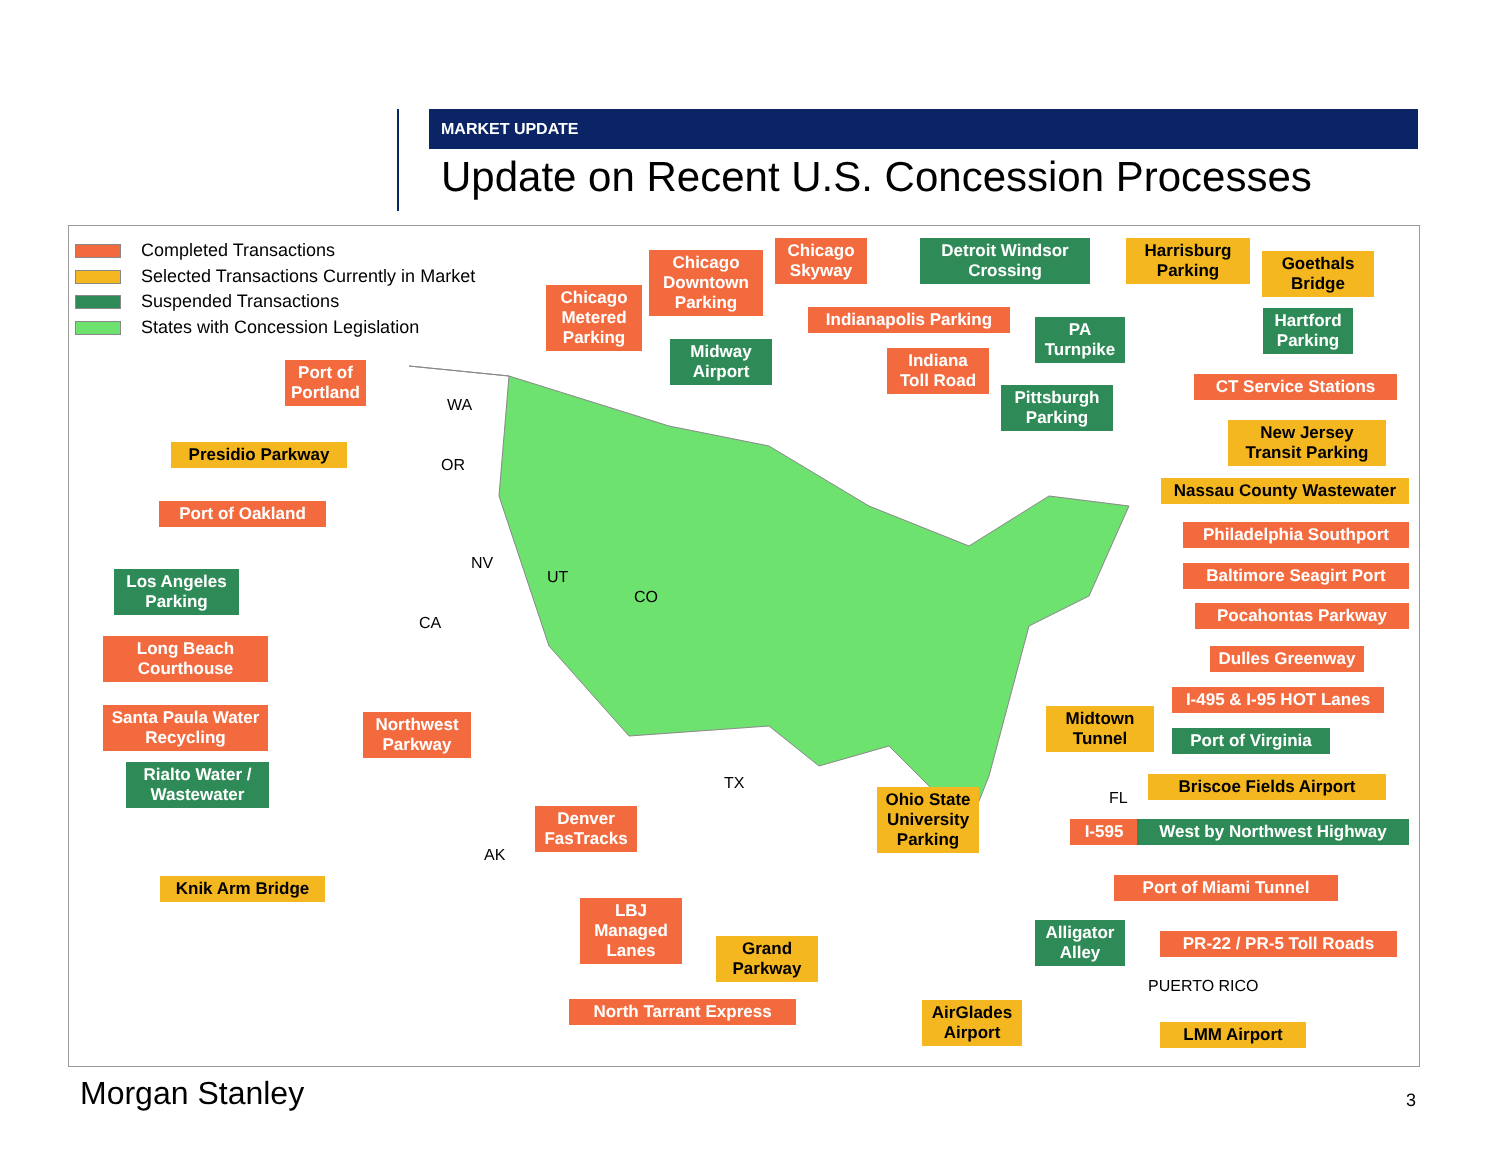MARKET UPDATE
Update on Recent U.S. Concession Processes
Completed Transactions
Selected Transactions Currently in Market
Suspended Transactions
States with Concession Legislation
WA
OR
CA
NV
UT
CO
TX
AK
FL
Port of
Portland
Presidio Parkway
Port of Oakland
Los Angeles
Parking
Long Beach
Courthouse
Santa Paula Water
Recycling
Rialto Water /
Wastewater
Knik Arm Bridge
Northwest
Parkway
Denver
FasTracks
LBJ
Managed
Lanes
North Tarrant Express
Grand
Parkway
Chicago
Metered
Parking
Chicago
Downtown
Parking
Chicago
Skyway
Midway
Airport
Detroit Windsor
Crossing
Indianapolis Parking
Indiana
Toll Road
PA
Turnpike
Pittsburgh
Parking
Harrisburg
Parking
Goethals
Bridge
Hartford
Parking
CT Service Stations
New Jersey
Transit Parking
Nassau County Wastewater
Philadelphia Southport
Baltimore Seagirt Port
Pocahontas Parkway
Dulles Greenway
I-495 & I-95 HOT Lanes
Port of Virginia
Midtown
Tunnel
Briscoe Fields Airport
Ohio State
University
Parking
I-595 West by Northwest Highway
Port of Miami Tunnel
Alligator
Alley
PR-22 / PR-5 Toll Roads
PUERTO RICO
AirGlades
Airport
LMM Airport
Morgan Stanley 3